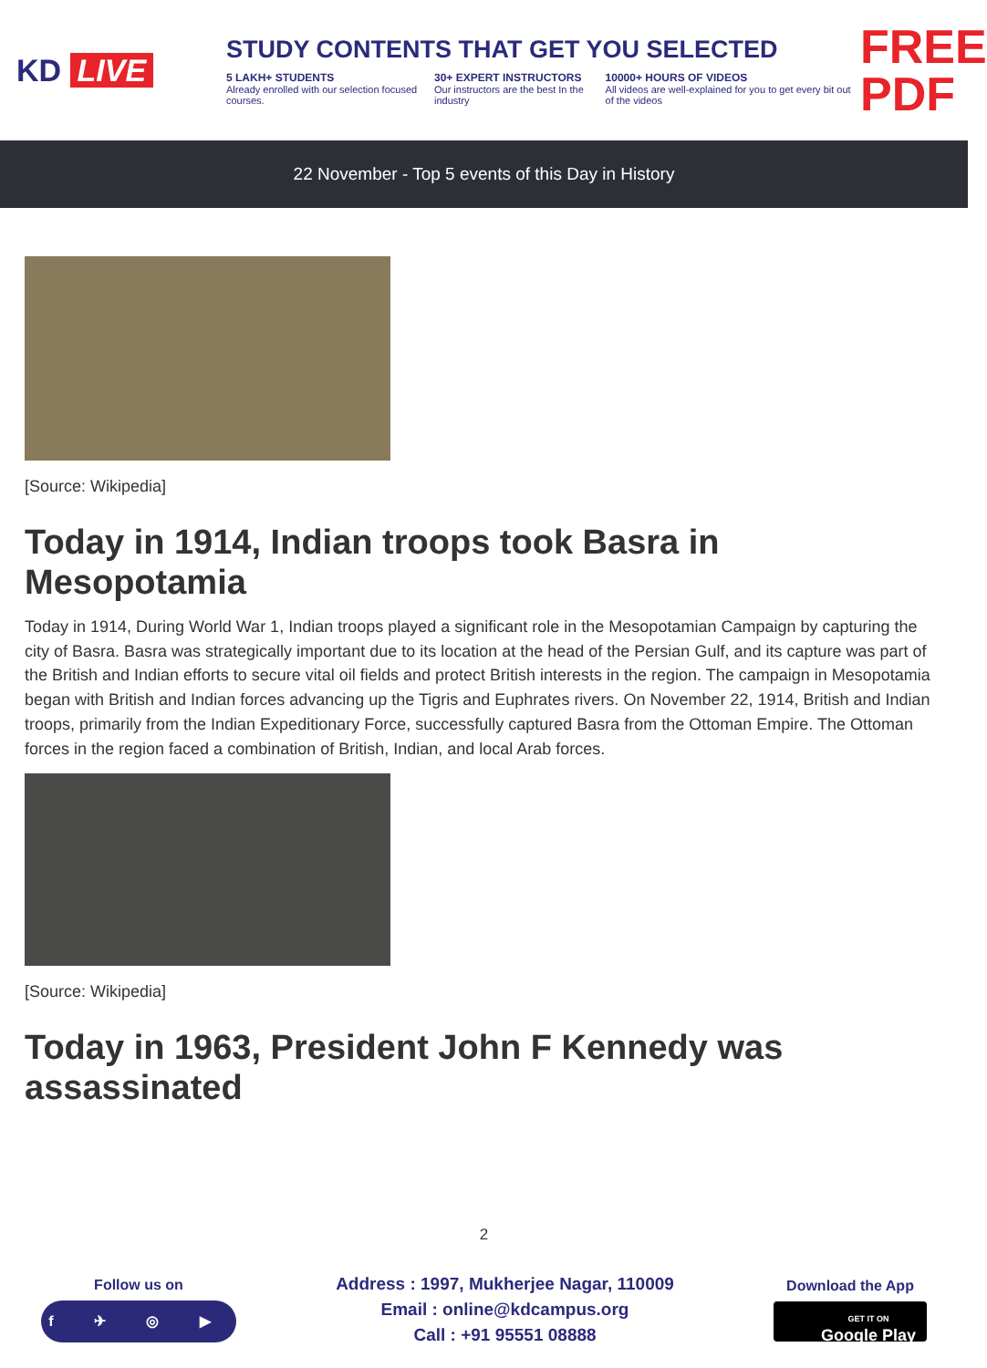KD LIVE
STUDY CONTENTS THAT GET YOU SELECTED
5 LAKH+ STUDENTS
Already enrolled with our selection focused courses.
30+ EXPERT INSTRUCTORS
Our instructors are the best In the industry
10000+ HOURS OF VIDEOS
All videos are well-explained for you to get every bit out of the videos
FREE PDF
22 November - Top 5 events of this Day in History
[Source: Wikipedia]
Today in 1914, Indian troops took Basra in Mesopotamia
Today in 1914, During World War 1, Indian troops played a significant role in the Mesopotamian Campaign by capturing the city of Basra. Basra was strategically important due to its location at the head of the Persian Gulf, and its capture was part of the British and Indian efforts to secure vital oil fields and protect British interests in the region. The campaign in Mesopotamia began with British and Indian forces advancing up the Tigris and Euphrates rivers. On November 22, 1914, British and Indian troops, primarily from the Indian Expeditionary Force, successfully captured Basra from the Ottoman Empire. The Ottoman forces in the region faced a combination of British, Indian, and local Arab forces.
[Source: Wikipedia]
Today in 1963, President John F Kennedy was assassinated
2
Follow us on
f ✈ ◎ ▶
Address : 1997, Mukherjee Nagar, 110009
Email : online@kdcampus.org
Call : +91 95551 08888
Download the App
GET IT ON
Google Play